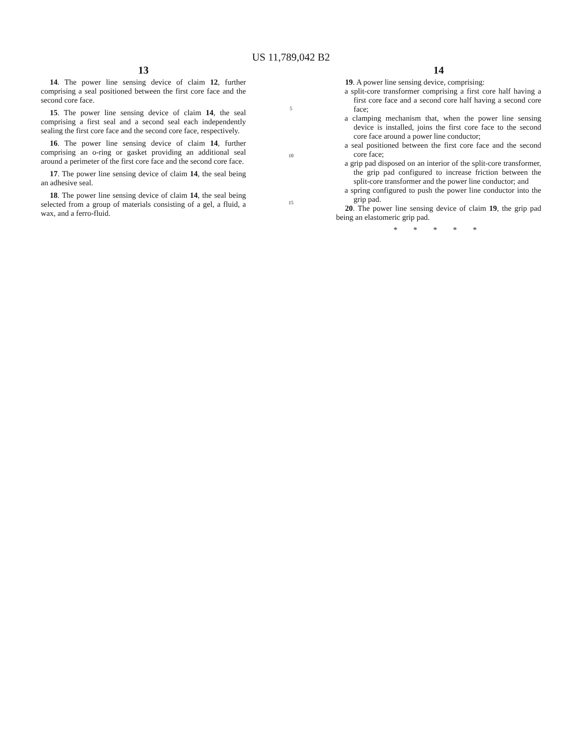US 11,789,042 B2
13
14. The power line sensing device of claim 12, further comprising a seal positioned between the first core face and the second core face.
15. The power line sensing device of claim 14, the seal comprising a first seal and a second seal each independently sealing the first core face and the second core face, respectively.
16. The power line sensing device of claim 14, further comprising an o-ring or gasket providing an additional seal around a perimeter of the first core face and the second core face.
17. The power line sensing device of claim 14, the seal being an adhesive seal.
18. The power line sensing device of claim 14, the seal being selected from a group of materials consisting of a gel, a fluid, a wax, and a ferro-fluid.
5
10
15
14
19. A power line sensing device, comprising:
a split-core transformer comprising a first core half having a first core face and a second core half having a second core face;
a clamping mechanism that, when the power line sensing device is installed, joins the first core face to the second core face around a power line conductor;
a seal positioned between the first core face and the second core face;
a grip pad disposed on an interior of the split-core transformer, the grip pad configured to increase friction between the split-core transformer and the power line conductor; and
a spring configured to push the power line conductor into the grip pad.
20. The power line sensing device of claim 19, the grip pad being an elastomeric grip pad.
* * * * *